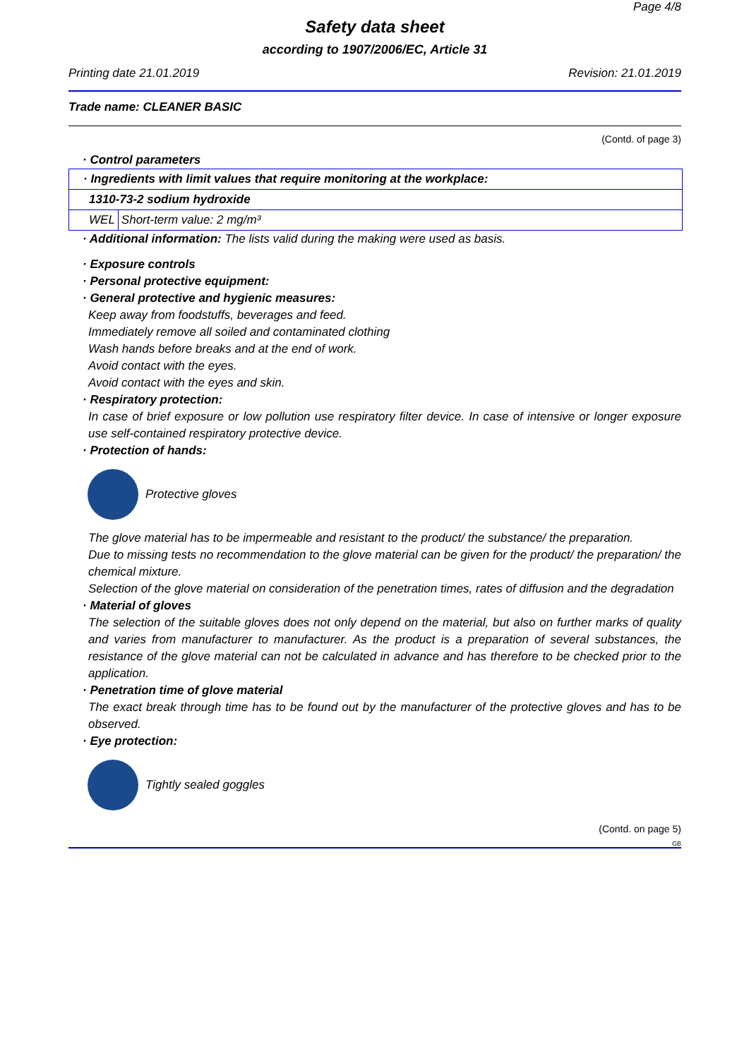Page 4/8
Safety data sheet
according to 1907/2006/EC, Article 31
Printing date 21.01.2019 Revision: 21.01.2019
Trade name: CLEANER BASIC
(Contd. of page 3)
· Control parameters
| · Ingredients with limit values that require monitoring at the workplace: | |
| 1310-73-2 sodium hydroxide | |
| WEL | Short-term value: 2 mg/m³ |
· Additional information: The lists valid during the making were used as basis.
· Exposure controls
· Personal protective equipment:
· General protective and hygienic measures:
Keep away from foodstuffs, beverages and feed.
Immediately remove all soiled and contaminated clothing
Wash hands before breaks and at the end of work.
Avoid contact with the eyes.
Avoid contact with the eyes and skin.
· Respiratory protection:
In case of brief exposure or low pollution use respiratory filter device. In case of intensive or longer exposure use self-contained respiratory protective device.
· Protection of hands:
Protective gloves
The glove material has to be impermeable and resistant to the product/ the substance/ the preparation.
Due to missing tests no recommendation to the glove material can be given for the product/ the preparation/ the chemical mixture.
Selection of the glove material on consideration of the penetration times, rates of diffusion and the degradation
· Material of gloves
The selection of the suitable gloves does not only depend on the material, but also on further marks of quality and varies from manufacturer to manufacturer. As the product is a preparation of several substances, the resistance of the glove material can not be calculated in advance and has therefore to be checked prior to the application.
· Penetration time of glove material
The exact break through time has to be found out by the manufacturer of the protective gloves and has to be observed.
· Eye protection:
Tightly sealed goggles
(Contd. on page 5)
GB